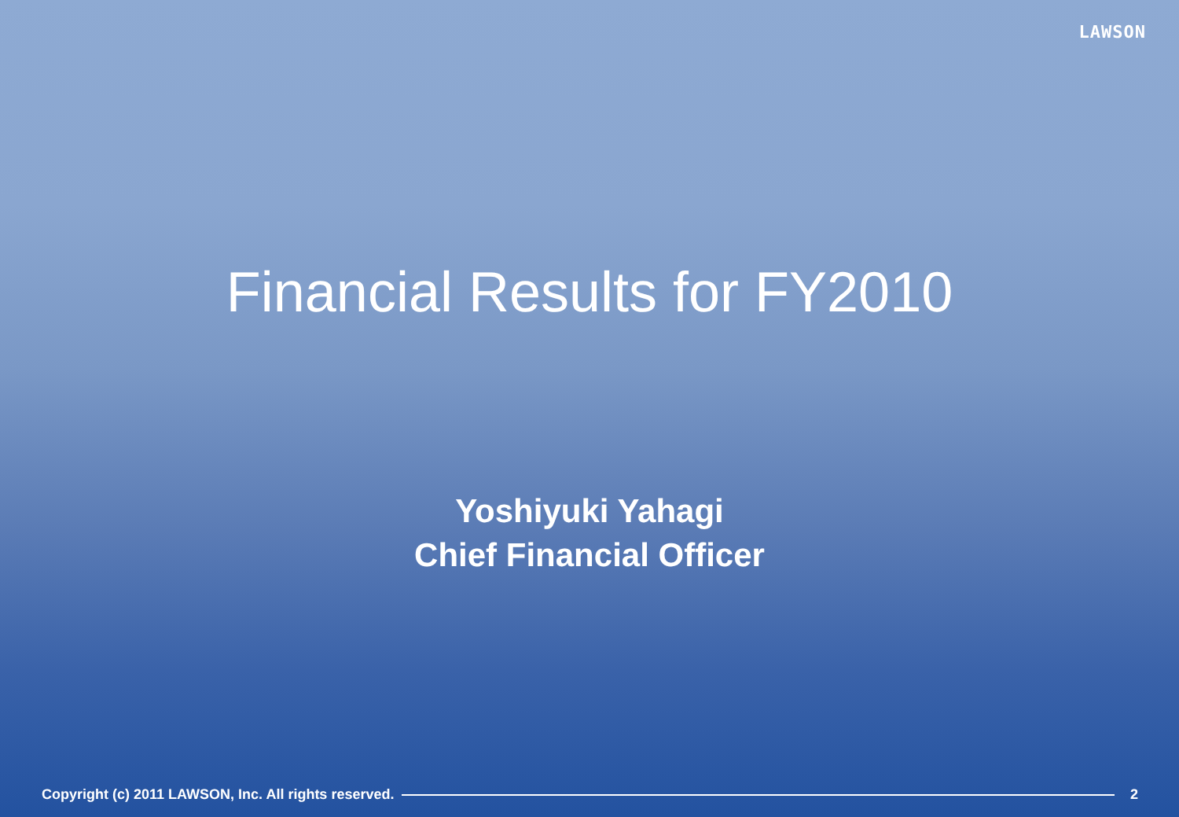LAWSON
Financial Results for FY2010
Yoshiyuki Yahagi
Chief Financial Officer
Copyright (c) 2011 LAWSON, Inc. All rights reserved.
2